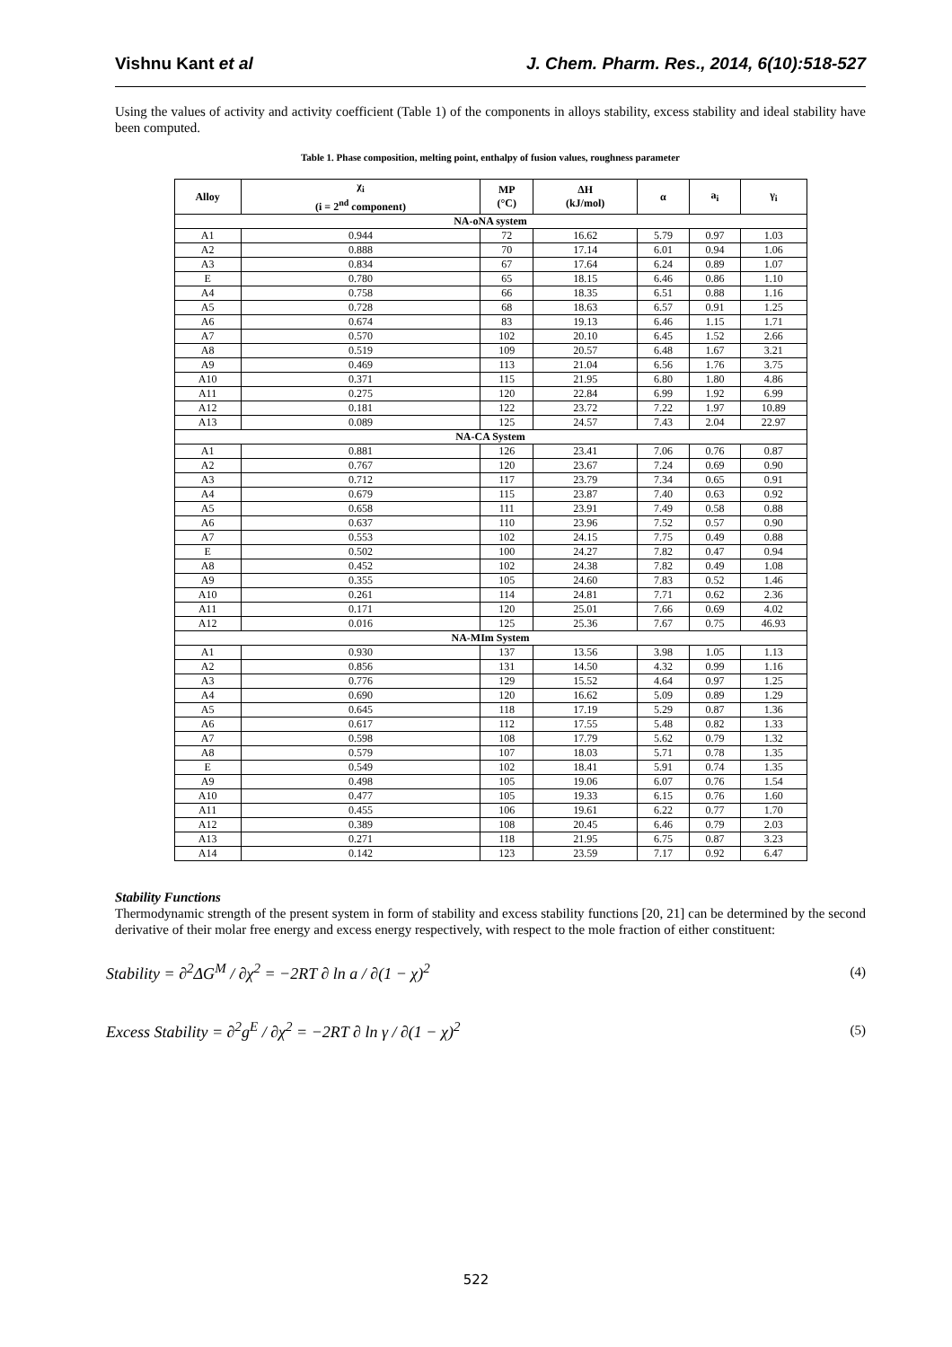Vishnu Kant et al J. Chem. Pharm. Res., 2014, 6(10):518-527
Using the values of activity and activity coefficient (Table 1) of the components in alloys stability, excess stability and ideal stability have been computed.
Table 1. Phase composition, melting point, enthalpy of fusion values, roughness parameter
| Alloy | χ<sub>i</sub> (i = 2<sup>nd</sup> component) | MP (°C) | ΔH (kJ/mol) | α | a<sub>i</sub> | γ<sub>i</sub> |
| --- | --- | --- | --- | --- | --- | --- |
| NA-oNA system | | | | | | |
| A1 | 0.944 | 72 | 16.62 | 5.79 | 0.97 | 1.03 |
| A2 | 0.888 | 70 | 17.14 | 6.01 | 0.94 | 1.06 |
| A3 | 0.834 | 67 | 17.64 | 6.24 | 0.89 | 1.07 |
| E | 0.780 | 65 | 18.15 | 6.46 | 0.86 | 1.10 |
| A4 | 0.758 | 66 | 18.35 | 6.51 | 0.88 | 1.16 |
| A5 | 0.728 | 68 | 18.63 | 6.57 | 0.91 | 1.25 |
| A6 | 0.674 | 83 | 19.13 | 6.46 | 1.15 | 1.71 |
| A7 | 0.570 | 102 | 20.10 | 6.45 | 1.52 | 2.66 |
| A8 | 0.519 | 109 | 20.57 | 6.48 | 1.67 | 3.21 |
| A9 | 0.469 | 113 | 21.04 | 6.56 | 1.76 | 3.75 |
| A10 | 0.371 | 115 | 21.95 | 6.80 | 1.80 | 4.86 |
| A11 | 0.275 | 120 | 22.84 | 6.99 | 1.92 | 6.99 |
| A12 | 0.181 | 122 | 23.72 | 7.22 | 1.97 | 10.89 |
| A13 | 0.089 | 125 | 24.57 | 7.43 | 2.04 | 22.97 |
| NA-CA System | | | | | | |
| A1 | 0.881 | 126 | 23.41 | 7.06 | 0.76 | 0.87 |
| A2 | 0.767 | 120 | 23.67 | 7.24 | 0.69 | 0.90 |
| A3 | 0.712 | 117 | 23.79 | 7.34 | 0.65 | 0.91 |
| A4 | 0.679 | 115 | 23.87 | 7.40 | 0.63 | 0.92 |
| A5 | 0.658 | 111 | 23.91 | 7.49 | 0.58 | 0.88 |
| A6 | 0.637 | 110 | 23.96 | 7.52 | 0.57 | 0.90 |
| A7 | 0.553 | 102 | 24.15 | 7.75 | 0.49 | 0.88 |
| E | 0.502 | 100 | 24.27 | 7.82 | 0.47 | 0.94 |
| A8 | 0.452 | 102 | 24.38 | 7.82 | 0.49 | 1.08 |
| A9 | 0.355 | 105 | 24.60 | 7.83 | 0.52 | 1.46 |
| A10 | 0.261 | 114 | 24.81 | 7.71 | 0.62 | 2.36 |
| A11 | 0.171 | 120 | 25.01 | 7.66 | 0.69 | 4.02 |
| A12 | 0.016 | 125 | 25.36 | 7.67 | 0.75 | 46.93 |
| NA-MIm System | | | | | | |
| A1 | 0.930 | 137 | 13.56 | 3.98 | 1.05 | 1.13 |
| A2 | 0.856 | 131 | 14.50 | 4.32 | 0.99 | 1.16 |
| A3 | 0.776 | 129 | 15.52 | 4.64 | 0.97 | 1.25 |
| A4 | 0.690 | 120 | 16.62 | 5.09 | 0.89 | 1.29 |
| A5 | 0.645 | 118 | 17.19 | 5.29 | 0.87 | 1.36 |
| A6 | 0.617 | 112 | 17.55 | 5.48 | 0.82 | 1.33 |
| A7 | 0.598 | 108 | 17.79 | 5.62 | 0.79 | 1.32 |
| A8 | 0.579 | 107 | 18.03 | 5.71 | 0.78 | 1.35 |
| E | 0.549 | 102 | 18.41 | 5.91 | 0.74 | 1.35 |
| A9 | 0.498 | 105 | 19.06 | 6.07 | 0.76 | 1.54 |
| A10 | 0.477 | 105 | 19.33 | 6.15 | 0.76 | 1.60 |
| A11 | 0.455 | 106 | 19.61 | 6.22 | 0.77 | 1.70 |
| A12 | 0.389 | 108 | 20.45 | 6.46 | 0.79 | 2.03 |
| A13 | 0.271 | 118 | 21.95 | 6.75 | 0.87 | 3.23 |
| A14 | 0.142 | 123 | 23.59 | 7.17 | 0.92 | 6.47 |
Stability Functions
Thermodynamic strength of the present system in form of stability and excess stability functions [20, 21] can be determined by the second derivative of their molar free energy and excess energy respectively, with respect to the mole fraction of either constituent:
Stability = ∂<sup>2</sup>ΔG<sup>M</sup> / ∂χ<sup>2</sup> = −2RT ∂ ln a / ∂(1 − χ)<sup>2</sup> (4)
Excess Stability = ∂<sup>2</sup>g<sup>E</sup> / ∂χ<sup>2</sup> = −2RT ∂ ln γ / ∂(1 − χ)<sup>2</sup> (5)
522